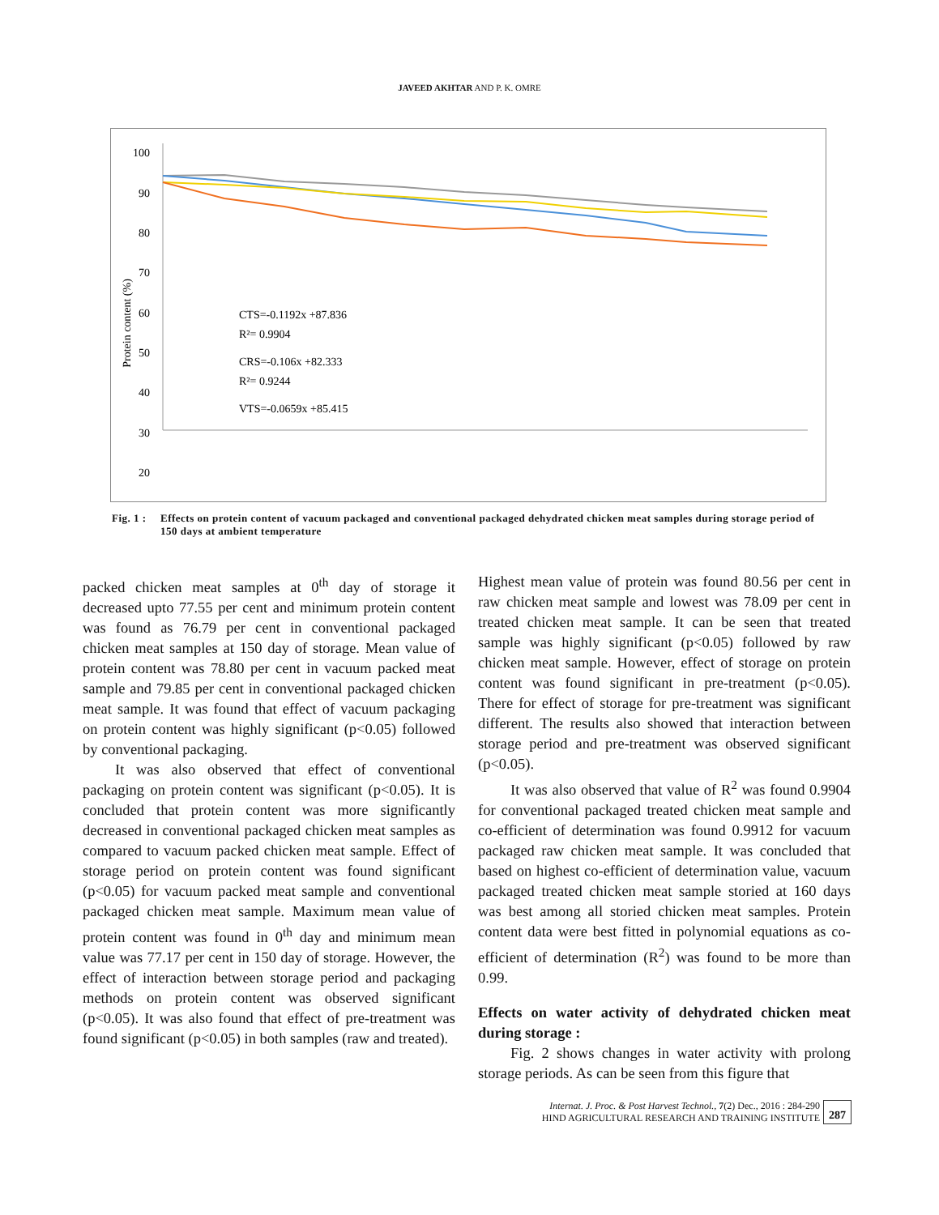JAVEED AKHTAR AND P. K. OMRE
Protein content (%)
100
90
80
70
60
50
40
30
20
CTS=-0.1192x +87.836
R²= 0.9904
CRS=-0.106x +82.333
R²= 0.9244
VTS=-0.0659x +85.415
Fig. 1 : Effects on protein content of vacuum packaged and conventional packaged dehydrated chicken meat samples during storage period of 150 days at ambient temperature
packed chicken meat samples at 0<sup>th</sup> day of storage it decreased upto 77.55 per cent and minimum protein content was found as 76.79 per cent in conventional packaged chicken meat samples at 150 day of storage. Mean value of protein content was 78.80 per cent in vacuum packed meat sample and 79.85 per cent in conventional packaged chicken meat sample. It was found that effect of vacuum packaging on protein content was highly significant (p<0.05) followed by conventional packaging.
It was also observed that effect of conventional packaging on protein content was significant (p<0.05). It is concluded that protein content was more significantly decreased in conventional packaged chicken meat samples as compared to vacuum packed chicken meat sample. Effect of storage period on protein content was found significant (p<0.05) for vacuum packed meat sample and conventional packaged chicken meat sample. Maximum mean value of protein content was found in 0<sup>th</sup> day and minimum mean value was 77.17 per cent in 150 day of storage. However, the effect of interaction between storage period and packaging methods on protein content was observed significant (p<0.05). It was also found that effect of pre-treatment was found significant (p<0.05) in both samples (raw and treated).
Highest mean value of protein was found 80.56 per cent in raw chicken meat sample and lowest was 78.09 per cent in treated chicken meat sample. It can be seen that treated sample was highly significant (p<0.05) followed by raw chicken meat sample. However, effect of storage on protein content was found significant in pre-treatment (p<0.05). There for effect of storage for pre-treatment was significant different. The results also showed that interaction between storage period and pre-treatment was observed significant (p<0.05).
It was also observed that value of R<sup>2</sup> was found 0.9904 for conventional packaged treated chicken meat sample and co-efficient of determination was found 0.9912 for vacuum packaged raw chicken meat sample. It was concluded that based on highest co-efficient of determination value, vacuum packaged treated chicken meat sample storied at 160 days was best among all storied chicken meat samples. Protein content data were best fitted in polynomial equations as co-efficient of determination (R<sup>2</sup>) was found to be more than 0.99.
Effects on water activity of dehydrated chicken meat during storage :
Fig. 2 shows changes in water activity with prolong storage periods. As can be seen from this figure that
Internat. J. Proc. & Post Harvest Technol., 7(2) Dec., 2016 : 284-290
HIND AGRICULTURAL RESEARCH AND TRAINING INSTITUTE
287